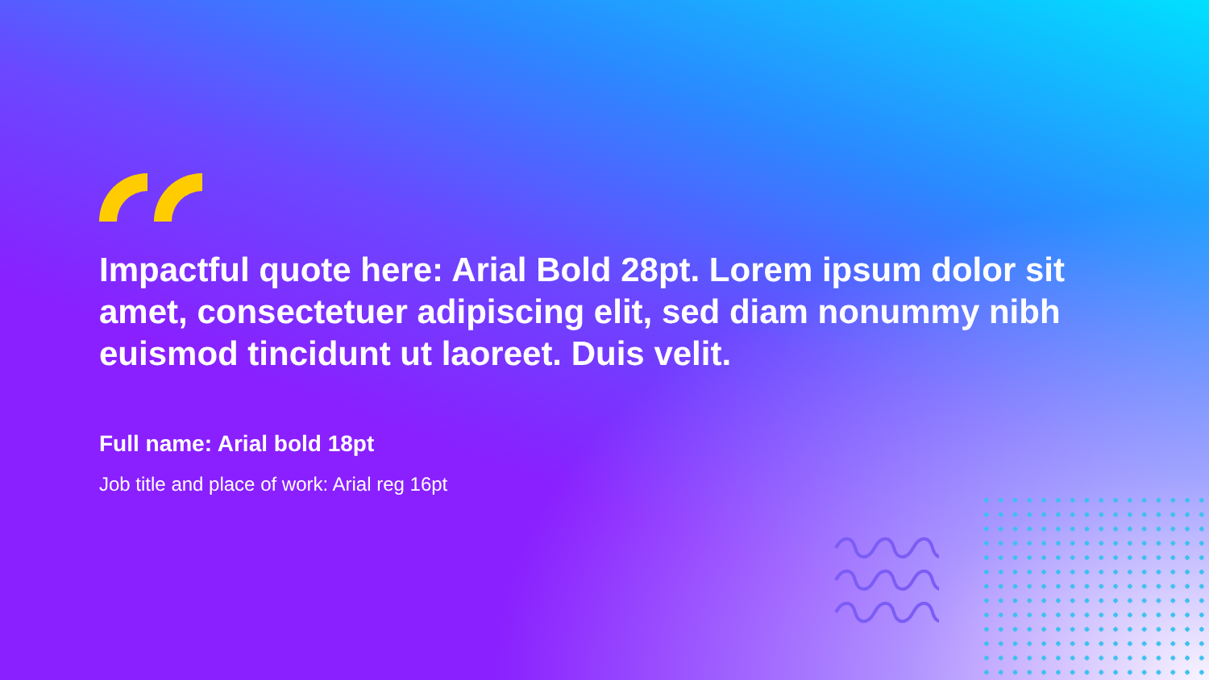Impactful quote here: Arial Bold 28pt. Lorem ipsum dolor sit amet, consectetuer adipiscing elit, sed diam nonummy nibh euismod tincidunt ut laoreet. Duis velit.
Full name: Arial bold 18pt
Job title and place of work: Arial reg 16pt